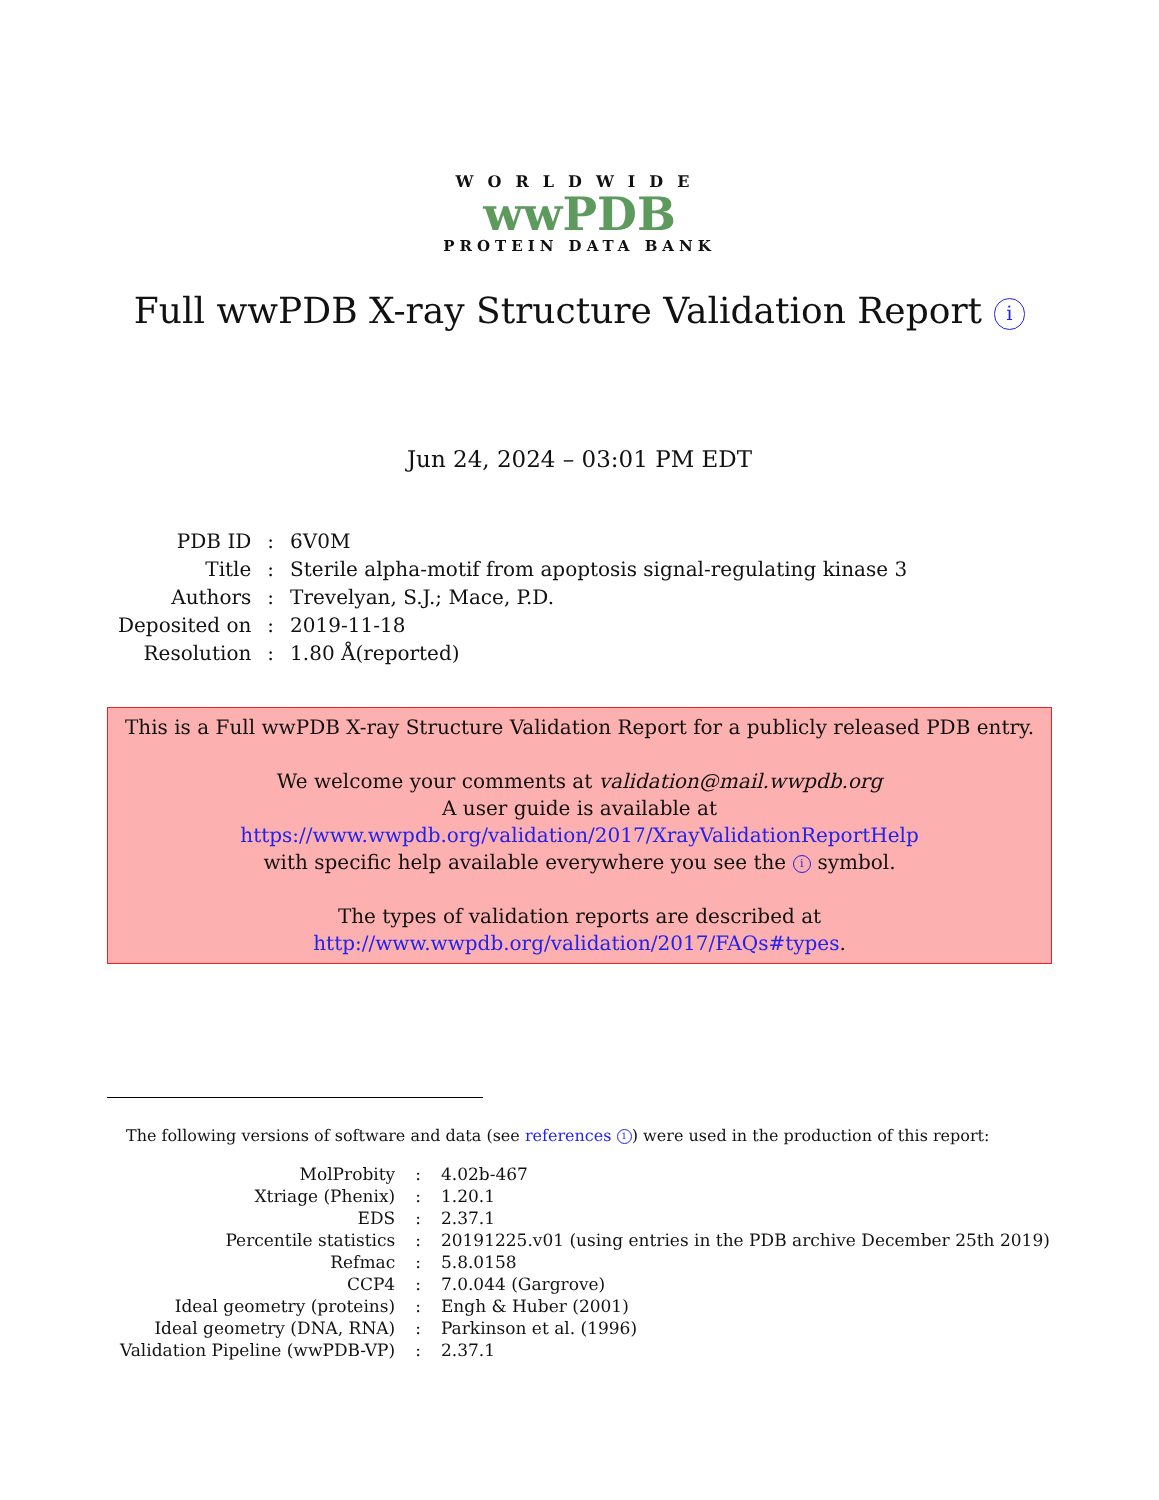WORLDWIDE
wwPDB
PROTEIN DATA BANK
Full wwPDB X-ray Structure Validation Report i
Jun 24, 2024 – 03:01 PM EDT
| PDB ID | : | 6V0M |
| Title | : | Sterile alpha-motif from apoptosis signal-regulating kinase 3 |
| Authors | : | Trevelyan, S.J.; Mace, P.D. |
| Deposited on | : | 2019-11-18 |
| Resolution | : | 1.80 Å(reported) |
This is a Full wwPDB X-ray Structure Validation Report for a publicly released PDB entry.
We welcome your comments at validation@mail.wwpdb.org
A user guide is available at
https://www.wwpdb.org/validation/2017/XrayValidationReportHelp
with specific help available everywhere you see the i symbol.
The types of validation reports are described at
http://www.wwpdb.org/validation/2017/FAQs#types.
The following versions of software and data (see references 1) were used in the production of this report:
| MolProbity | : | 4.02b-467 |
| Xtriage (Phenix) | : | 1.20.1 |
| EDS | : | 2.37.1 |
| Percentile statistics | : | 20191225.v01 (using entries in the PDB archive December 25th 2019) |
| Refmac | : | 5.8.0158 |
| CCP4 | : | 7.0.044 (Gargrove) |
| Ideal geometry (proteins) | : | Engh & Huber (2001) |
| Ideal geometry (DNA, RNA) | : | Parkinson et al. (1996) |
| Validation Pipeline (wwPDB-VP) | : | 2.37.1 |